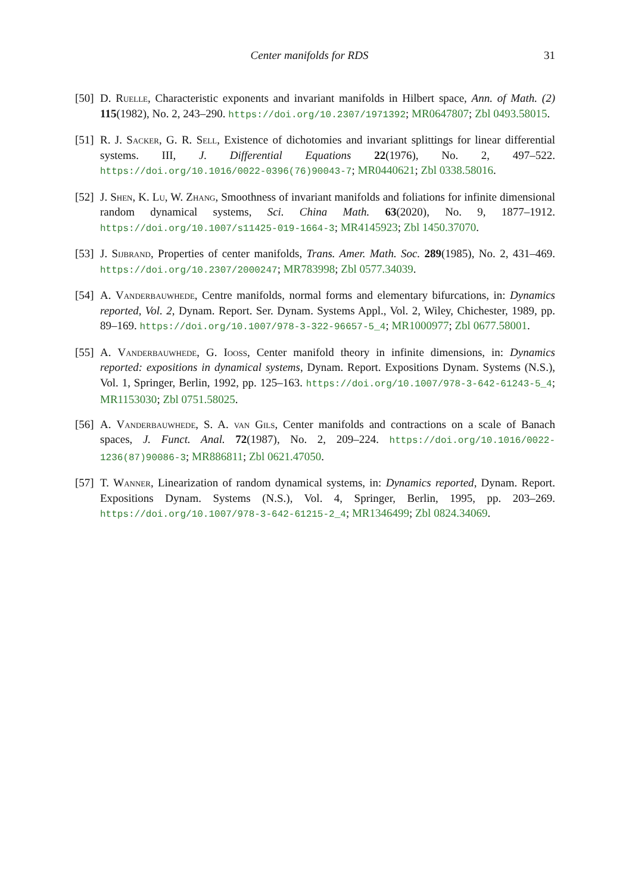Center manifolds for RDS 31
[50] D. Ruelle, Characteristic exponents and invariant manifolds in Hilbert space, Ann. of Math. (2) 115(1982), No. 2, 243–290. https://doi.org/10.2307/1971392; MR0647807; Zbl 0493.58015.
[51] R. J. Sacker, G. R. Sell, Existence of dichotomies and invariant splittings for linear differential systems. III, J. Differential Equations 22(1976), No. 2, 497–522. https://doi.org/10.1016/0022-0396(76)90043-7; MR0440621; Zbl 0338.58016.
[52] J. Shen, K. Lu, W. Zhang, Smoothness of invariant manifolds and foliations for infinite dimensional random dynamical systems, Sci. China Math. 63(2020), No. 9, 1877–1912. https://doi.org/10.1007/s11425-019-1664-3; MR4145923; Zbl 1450.37070.
[53] J. Sijbrand, Properties of center manifolds, Trans. Amer. Math. Soc. 289(1985), No. 2, 431–469. https://doi.org/10.2307/2000247; MR783998; Zbl 0577.34039.
[54] A. Vanderbauwhede, Centre manifolds, normal forms and elementary bifurcations, in: Dynamics reported, Vol. 2, Dynam. Report. Ser. Dynam. Systems Appl., Vol. 2, Wiley, Chichester, 1989, pp. 89–169. https://doi.org/10.1007/978-3-322-96657-5_4; MR1000977; Zbl 0677.58001.
[55] A. Vanderbauwhede, G. Iooss, Center manifold theory in infinite dimensions, in: Dynamics reported: expositions in dynamical systems, Dynam. Report. Expositions Dynam. Systems (N.S.), Vol. 1, Springer, Berlin, 1992, pp. 125–163. https://doi.org/10.1007/978-3-642-61243-5_4; MR1153030; Zbl 0751.58025.
[56] A. Vanderbauwhede, S. A. van Gils, Center manifolds and contractions on a scale of Banach spaces, J. Funct. Anal. 72(1987), No. 2, 209–224. https://doi.org/10.1016/0022-1236(87)90086-3; MR886811; Zbl 0621.47050.
[57] T. Wanner, Linearization of random dynamical systems, in: Dynamics reported, Dynam. Report. Expositions Dynam. Systems (N.S.), Vol. 4, Springer, Berlin, 1995, pp. 203–269. https://doi.org/10.1007/978-3-642-61215-2_4; MR1346499; Zbl 0824.34069.